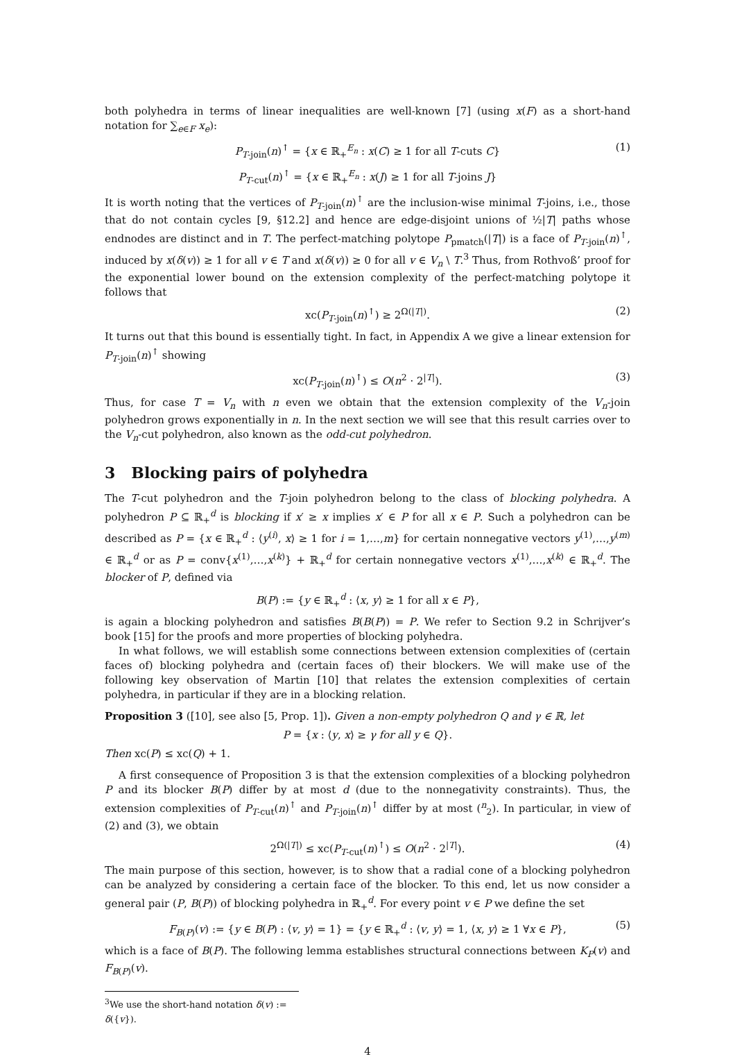both polyhedra in terms of linear inequalities are well-known [7] (using x(F) as a short-hand notation for ∑<sub>e∈F</sub> x<sub>e</sub>):
P<sub>T-join</sub>(n)<sup>↑</sup> = {x ∈ ℝ<sub>+</sub><sup>E<sub>n</sub></sup> : x(C) ≥ 1 for all T-cuts C} (1)
P<sub>T-cut</sub>(n)<sup>↑</sup> = {x ∈ ℝ<sub>+</sub><sup>E<sub>n</sub></sup> : x(J) ≥ 1 for all T-joins J}
It is worth noting that the vertices of P<sub>T-join</sub>(n)<sup>↑</sup> are the inclusion-wise minimal T-joins, i.e., those that do not contain cycles [9, §12.2] and hence are edge-disjoint unions of ½|T| paths whose endnodes are distinct and in T. The perfect-matching polytope P<sub>pmatch</sub>(|T|) is a face of P<sub>T-join</sub>(n)<sup>↑</sup>, induced by x(δ(v)) ≥ 1 for all v ∈ T and x(δ(v)) ≥ 0 for all v ∈ V<sub>n</sub> \ T.<sup>3</sup> Thus, from Rothvoß’ proof for the exponential lower bound on the extension complexity of the perfect-matching polytope it follows that
xc(P<sub>T-join</sub>(n)<sup>↑</sup>) ≥ 2<sup>Ω(|T|)</sup>. (2)
It turns out that this bound is essentially tight. In fact, in Appendix A we give a linear extension for P<sub>T-join</sub>(n)<sup>↑</sup> showing
xc(P<sub>T-join</sub>(n)<sup>↑</sup>) ≤ O(n<sup>2</sup> · 2<sup>|T|</sup>). (3)
Thus, for case T = V<sub>n</sub> with n even we obtain that the extension complexity of the V<sub>n</sub>-join polyhedron grows exponentially in n. In the next section we will see that this result carries over to the V<sub>n</sub>-cut polyhedron, also known as the odd-cut polyhedron.
3 Blocking pairs of polyhedra
The T-cut polyhedron and the T-join polyhedron belong to the class of blocking polyhedra. A polyhedron P ⊆ ℝ<sub>+</sub><sup>d</sup> is blocking if x′ ≥ x implies x′ ∈ P for all x ∈ P. Such a polyhedron can be described as P = {x ∈ ℝ<sub>+</sub><sup>d</sup> : ⟨y<sup>(i)</sup>, x⟩ ≥ 1 for i = 1,…,m} for certain nonnegative vectors y<sup>(1)</sup>,…,y<sup>(m)</sup> ∈ ℝ<sub>+</sub><sup>d</sup> or as P = conv{x<sup>(1)</sup>,…,x<sup>(k)</sup>} + ℝ<sub>+</sub><sup>d</sup> for certain nonnegative vectors x<sup>(1)</sup>,…,x<sup>(k)</sup> ∈ ℝ<sub>+</sub><sup>d</sup>. The blocker of P, defined via
B(P) := {y ∈ ℝ<sub>+</sub><sup>d</sup> : ⟨x, y⟩ ≥ 1 for all x ∈ P},
is again a blocking polyhedron and satisfies B(B(P)) = P. We refer to Section 9.2 in Schrijver’s book [15] for the proofs and more properties of blocking polyhedra.
In what follows, we will establish some connections between extension complexities of (certain faces of) blocking polyhedra and (certain faces of) their blockers. We will make use of the following key observation of Martin [10] that relates the extension complexities of certain polyhedra, in particular if they are in a blocking relation.
Proposition 3 ([10], see also [5, Prop. 1]). Given a non-empty polyhedron Q and γ ∈ ℝ, let
P = {x : ⟨y, x⟩ ≥ γ for all y ∈ Q}.
Then xc(P) ≤ xc(Q) + 1.
A first consequence of Proposition 3 is that the extension complexities of a blocking polyhedron P and its blocker B(P) differ by at most d (due to the nonnegativity constraints). Thus, the extension complexities of P<sub>T-cut</sub>(n)<sup>↑</sup> and P<sub>T-join</sub>(n)<sup>↑</sup> differ by at most (<sup>n</sup><sub>2</sub>). In particular, in view of (2) and (3), we obtain
2<sup>Ω(|T|)</sup> ≤ xc(P<sub>T-cut</sub>(n)<sup>↑</sup>) ≤ O(n<sup>2</sup> · 2<sup>|T|</sup>). (4)
The main purpose of this section, however, is to show that a radial cone of a blocking polyhedron can be analyzed by considering a certain face of the blocker. To this end, let us now consider a general pair (P, B(P)) of blocking polyhedra in ℝ<sub>+</sub><sup>d</sup>. For every point v ∈ P we define the set
F<sub>B(P)</sub>(v) := {y ∈ B(P) : ⟨v, y⟩ = 1} = {y ∈ ℝ<sub>+</sub><sup>d</sup> : ⟨v, y⟩ = 1, ⟨x, y⟩ ≥ 1 ∀x ∈ P}, (5)
which is a face of B(P). The following lemma establishes structural connections between K<sub>P</sub>(v) and F<sub>B(P)</sub>(v).
<sup>3</sup> We use the short-hand notation δ(v) := δ({v}).
4